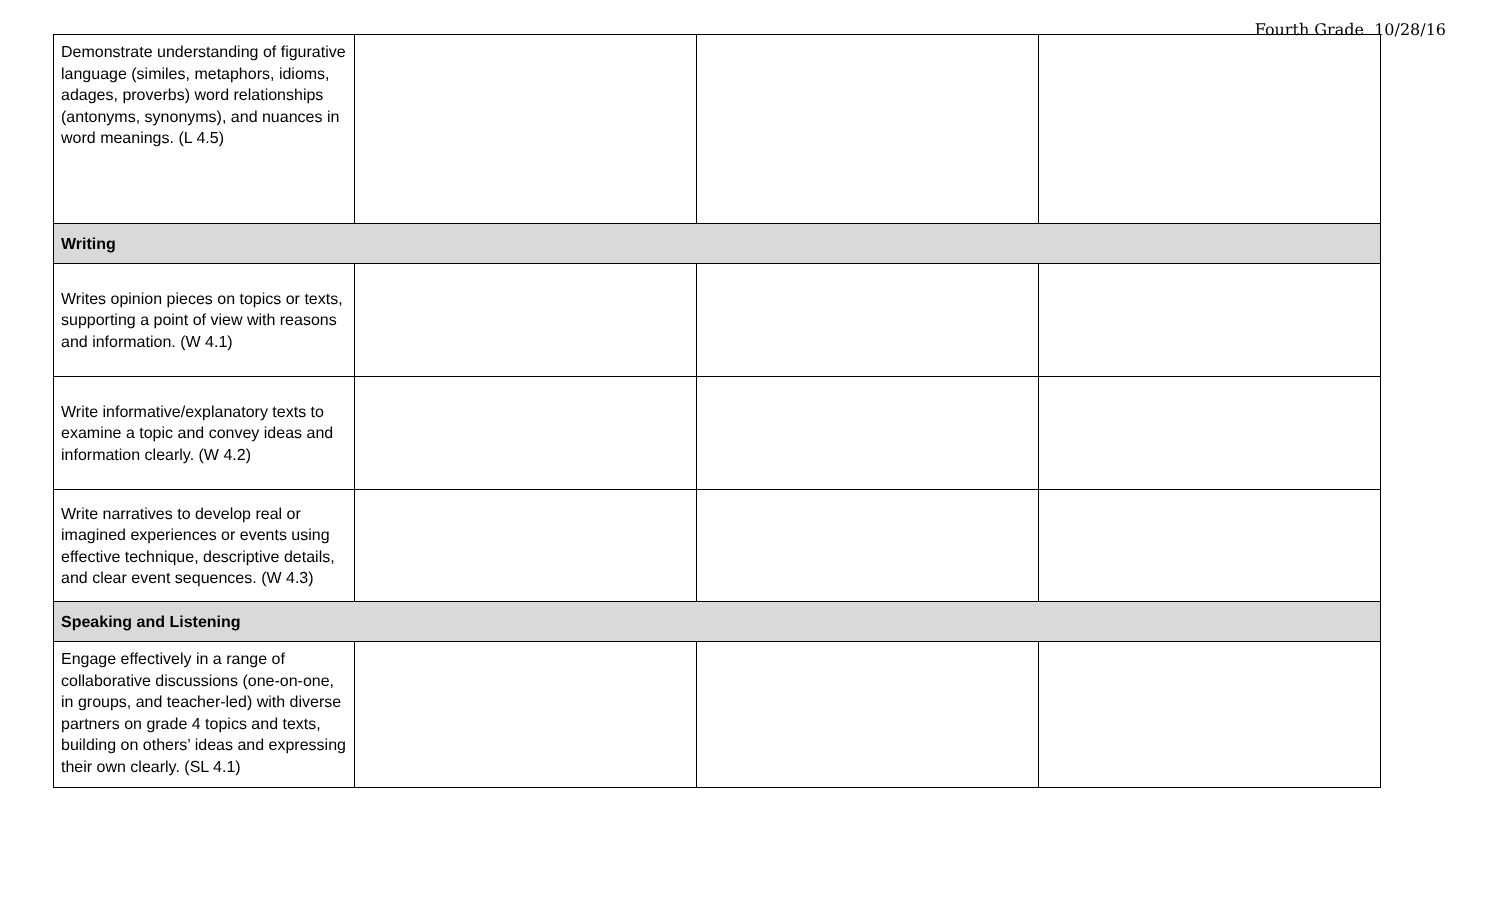Fourth Grade 10/28/16
| Demonstrate understanding of figurative language (similes, metaphors, idioms, adages, proverbs) word relationships (antonyms, synonyms), and nuances in word meanings. (L 4.5) | | | |
| Writing | | | |
| Writes opinion pieces on topics or texts, supporting a point of view with reasons and information. (W 4.1) | | | |
| Write informative/explanatory texts to examine a topic and convey ideas and information clearly. (W 4.2) | | | |
| Write narratives to develop real or imagined experiences or events using effective technique, descriptive details, and clear event sequences. (W 4.3) | | | |
| Speaking and Listening | | | |
| Engage effectively in a range of collaborative discussions (one-on-one, in groups, and teacher-led) with diverse partners on grade 4 topics and texts, building on others’ ideas and expressing their own clearly. (SL 4.1) | | | |